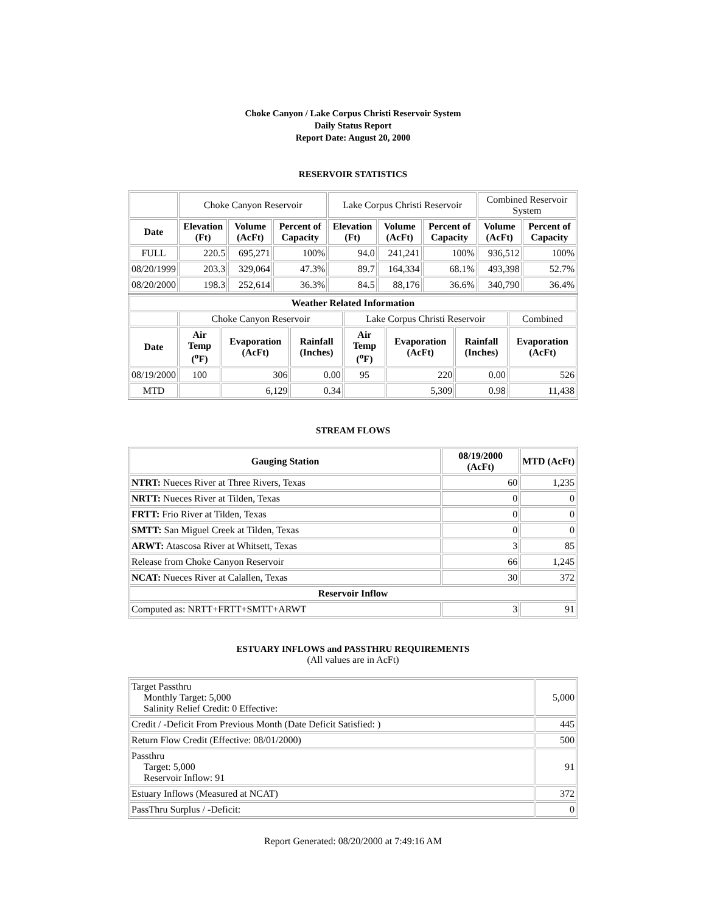Choke Canyon / Lake Corpus Christi Reservoir System
Daily Status Report
Report Date: August 20, 2000
RESERVOIR STATISTICS
| | Choke Canyon Reservoir | | | Lake Corpus Christi Reservoir | | | Combined Reservoir System | |
| Date | Elevation (Ft) | Volume (AcFt) | Percent of Capacity | Elevation (Ft) | Volume (AcFt) | Percent of Capacity | Volume (AcFt) | Percent of Capacity |
| FULL | 220.5 | 695,271 | 100% | 94.0 | 241,241 | 100% | 936,512 | 100% |
| 08/20/1999 | 203.3 | 329,064 | 47.3% | 89.7 | 164,334 | 68.1% | 493,398 | 52.7% |
| 08/20/2000 | 198.3 | 252,614 | 36.3% | 84.5 | 88,176 | 36.6% | 340,790 | 36.4% |
| Weather Related Information | | | | | | | |
| --- | --- | --- | --- | --- | --- | --- | --- |
| | Choke Canyon Reservoir | | | Lake Corpus Christi Reservoir | | | Combined |
| Date | Air Temp (<sup>o</sup>F) | Evaporation (AcFt) | Rainfall (Inches) | Air Temp (<sup>o</sup>F) | Evaporation (AcFt) | Rainfall (Inches) | Evaporation (AcFt) |
| 08/19/2000 | 100 | 306 | 0.00 | 95 | 220 | 0.00 | 526 |
| MTD | | 6,129 | 0.34 | | 5,309 | 0.98 | 11,438 |
STREAM FLOWS
| Gauging Station | 08/19/2000 (AcFt) | MTD (AcFt) |
| --- | --- | --- |
| NTRT: Nueces River at Three Rivers, Texas | 60 | 1,235 |
| NRTT: Nueces River at Tilden, Texas | 0 | 0 |
| FRTT: Frio River at Tilden, Texas | 0 | 0 |
| SMTT: San Miguel Creek at Tilden, Texas | 0 | 0 |
| ARWT: Atascosa River at Whitsett, Texas | 3 | 85 |
| Release from Choke Canyon Reservoir | 66 | 1,245 |
| NCAT: Nueces River at Calallen, Texas | 30 | 372 |
| Reservoir Inflow | | |
| Computed as: NRTT+FRTT+SMTT+ARWT | 3 | 91 |
ESTUARY INFLOWS and PASSTHRU REQUIREMENTS
(All values are in AcFt)
| Target Passthru Monthly Target: 5,000 Salinity Relief Credit: 0 Effective: | 5,000 |
| Credit / -Deficit From Previous Month (Date Deficit Satisfied: ) | 445 |
| Return Flow Credit (Effective: 08/01/2000) | 500 |
| Passthru Target: 5,000 Reservoir Inflow: 91 | 91 |
| Estuary Inflows (Measured at NCAT) | 372 |
| PassThru Surplus / -Deficit: | 0 |
Report Generated: 08/20/2000 at 7:49:16 AM